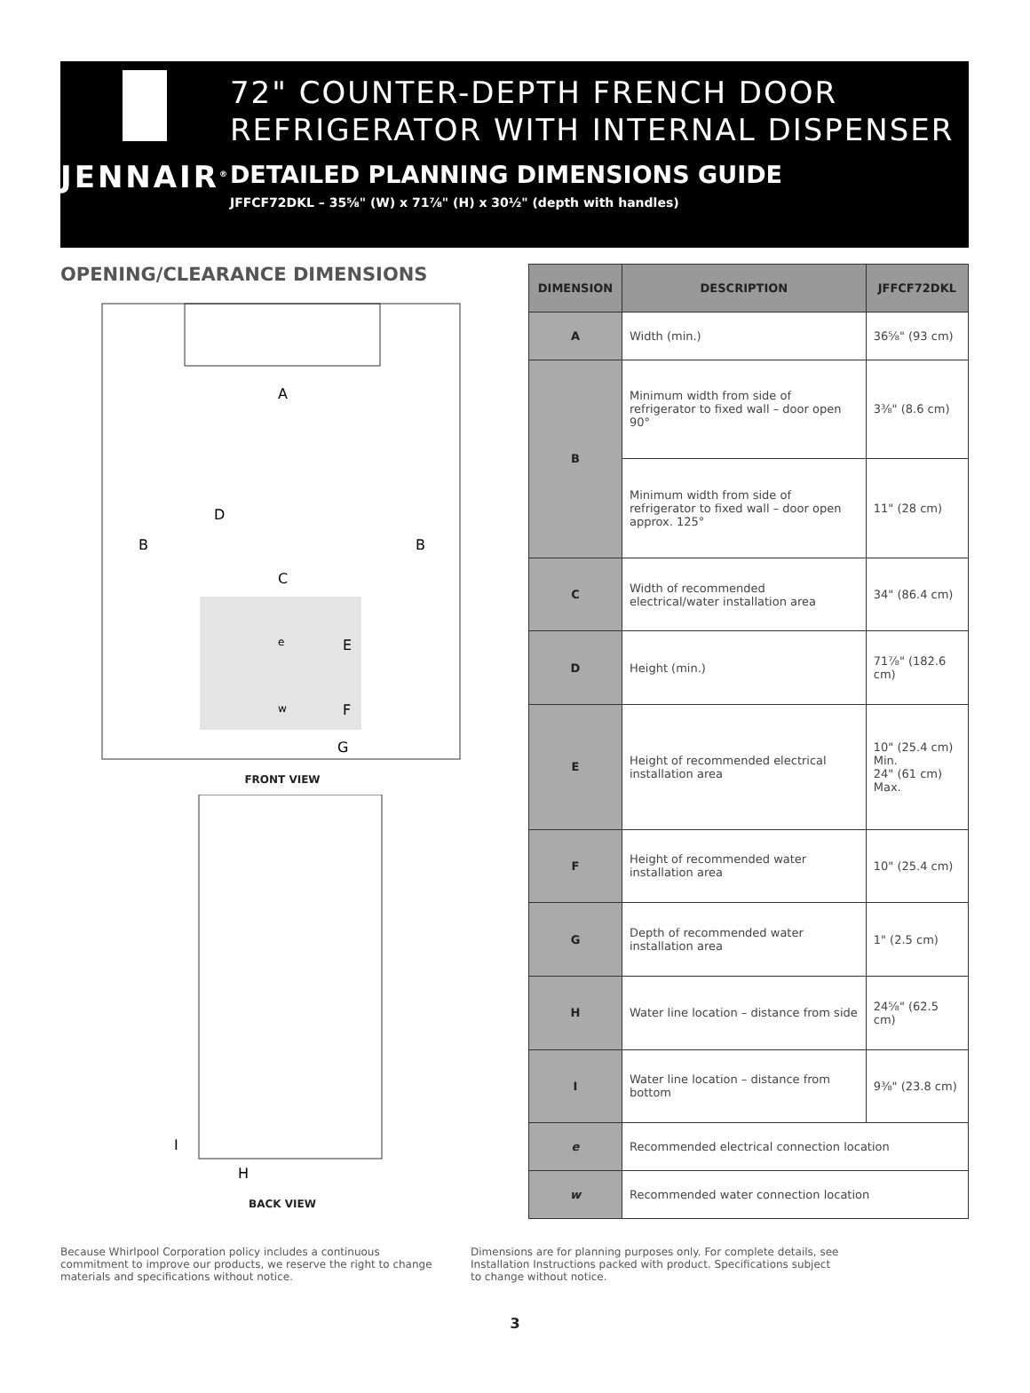JENNAIR<sup>®</sup>
72" COUNTER-DEPTH FRENCH DOOR REFRIGERATOR WITH INTERNAL DISPENSER
DETAILED PLANNING DIMENSIONS GUIDE
JFFCF72DKL – 35⅝" (W) x 71⅞" (H) x 30½" (depth with handles)
OPENING/CLEARANCE DIMENSIONS
A
D
B
B
C
e
E
w
F
G
FRONT VIEW
I
H
BACK VIEW
| DIMENSION | DESCRIPTION | JFFCF72DKL |
| --- | --- | --- |
| A | Width (min.) | 36⅝" (93 cm) |
| B | Minimum width from side of refrigerator to fixed wall – door open 90° | 3⅜" (8.6 cm) |
| | Minimum width from side of refrigerator to fixed wall – door open approx. 125° | 11" (28 cm) |
| C | Width of recommended electrical/water installation area | 34" (86.4 cm) |
| D | Height (min.) | 71⅞" (182.6 cm) |
| E | Height of recommended electrical installation area | 10" (25.4 cm) Min. 24" (61 cm) Max. |
| F | Height of recommended water installation area | 10" (25.4 cm) |
| G | Depth of recommended water installation area | 1" (2.5 cm) |
| H | Water line location – distance from side | 24⅝" (62.5 cm) |
| I | Water line location – distance from bottom | 9⅜" (23.8 cm) |
| e | Recommended electrical connection location | |
| w | Recommended water connection location | |
Because Whirlpool Corporation policy includes a continuous commitment to improve our products, we reserve the right to change materials and specifications without notice.
Dimensions are for planning purposes only. For complete details, see Installation Instructions packed with product. Specifications subject to change without notice.
3